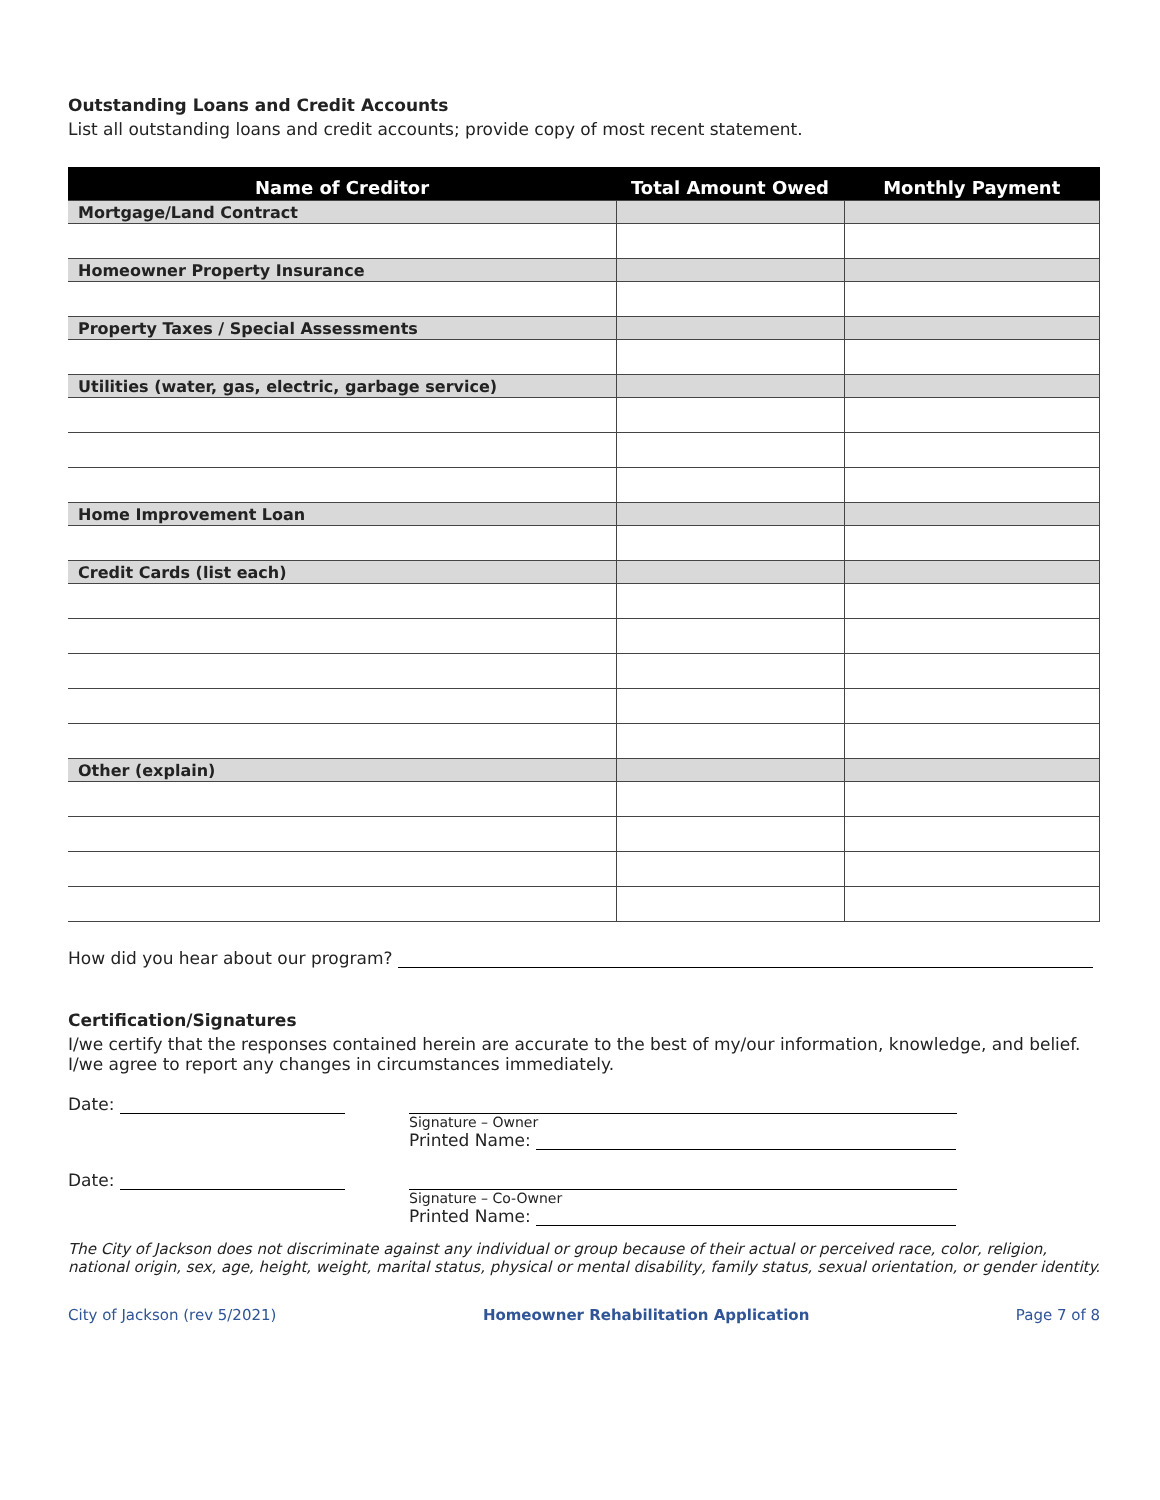Outstanding Loans and Credit Accounts
List all outstanding loans and credit accounts; provide copy of most recent statement.
| Name of Creditor | Total Amount Owed | Monthly Payment |
| --- | --- | --- |
| Mortgage/Land Contract | | |
| Homeowner Property Insurance | | |
| Property Taxes / Special Assessments | | |
| Utilities (water, gas, electric, garbage service) | | |
| Home Improvement Loan | | |
| Credit Cards (list each) | | |
| Other (explain) | | |
How did you hear about our program?
Certification/Signatures
I/we certify that the responses contained herein are accurate to the best of my/our information, knowledge, and belief. I/we agree to report any changes in circumstances immediately.
Date:
Signature – Owner
Printed Name:
Date:
Signature – Co-Owner
Printed Name:
The City of Jackson does not discriminate against any individual or group because of their actual or perceived race, color, religion, national origin, sex, age, height, weight, marital status, physical or mental disability, family status, sexual orientation, or gender identity.
City of Jackson (rev 5/2021) Homeowner Rehabilitation Application Page 7 of 8